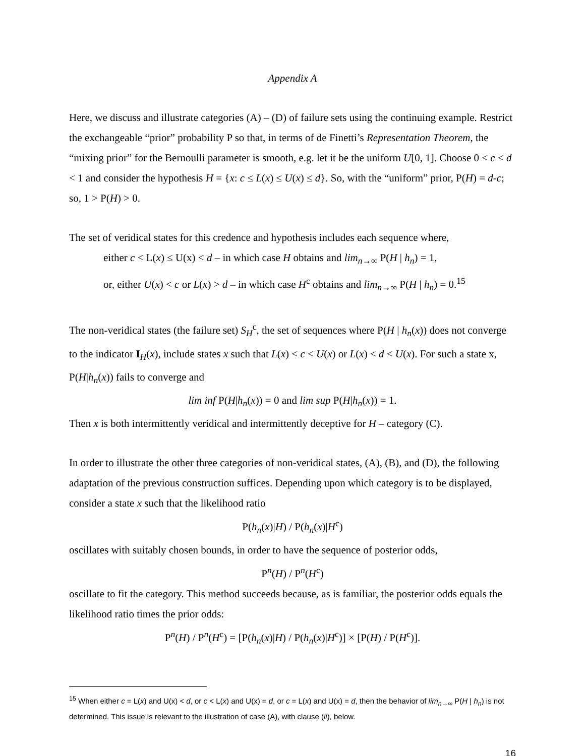Appendix A
Here, we discuss and illustrate categories (A) – (D) of failure sets using the continuing example. Restrict the exchangeable “prior” probability P so that, in terms of de Finetti’s Representation Theorem, the “mixing prior” for the Bernoulli parameter is smooth, e.g. let it be the uniform U[0, 1]. Choose 0 < c < d < 1 and consider the hypothesis H = {x: c ≤ L(x) ≤ U(x) ≤ d}. So, with the “uniform” prior, P(H) = d-c; so, 1 > P(H) > 0.
The set of veridical states for this credence and hypothesis includes each sequence where,
either c < L(x) ≤ U(x) < d – in which case H obtains and lim<sub>n→∞</sub> P(H | h<sub>n</sub>) = 1,
or, either U(x) < c or L(x) > d – in which case H<sup>c</sup> obtains and lim<sub>n→∞</sub> P(H | h<sub>n</sub>) = 0.<sup>15</sup>
The non-veridical states (the failure set) S<sub>H</sub><sup>c</sup>, the set of sequences where P(H | h<sub>n</sub>(x)) does not converge to the indicator I<sub>H</sub>(x), include states x such that L(x) < c < U(x) or L(x) < d < U(x). For such a state x, P(H|h<sub>n</sub>(x)) fails to converge and
lim inf P(H|h<sub>n</sub>(x)) = 0 and lim sup P(H|h<sub>n</sub>(x)) = 1.
Then x is both intermittently veridical and intermittently deceptive for H – category (C).
In order to illustrate the other three categories of non-veridical states, (A), (B), and (D), the following adaptation of the previous construction suffices. Depending upon which category is to be displayed, consider a state x such that the likelihood ratio
P(h<sub>n</sub>(x)|H) / P(h<sub>n</sub>(x)|H<sup>c</sup>)
oscillates with suitably chosen bounds, in order to have the sequence of posterior odds,
P<sup>n</sup>(H) / P<sup>n</sup>(H<sup>c</sup>)
oscillate to fit the category. This method succeeds because, as is familiar, the posterior odds equals the likelihood ratio times the prior odds:
P<sup>n</sup>(H) / P<sup>n</sup>(H<sup>c</sup>) = [P(h<sub>n</sub>(x)|H) / P(h<sub>n</sub>(x)|H<sup>c</sup>)] × [P(H) / P(H<sup>c</sup>)].
<sup>15</sup> When either c = L(x) and U(x) < d, or c < L(x) and U(x) = d, or c = L(x) and U(x) = d, then the behavior of lim<sub>n→∞</sub> P(H | h<sub>n</sub>) is not determined. This issue is relevant to the illustration of case (A), with clause (ii), below.
16